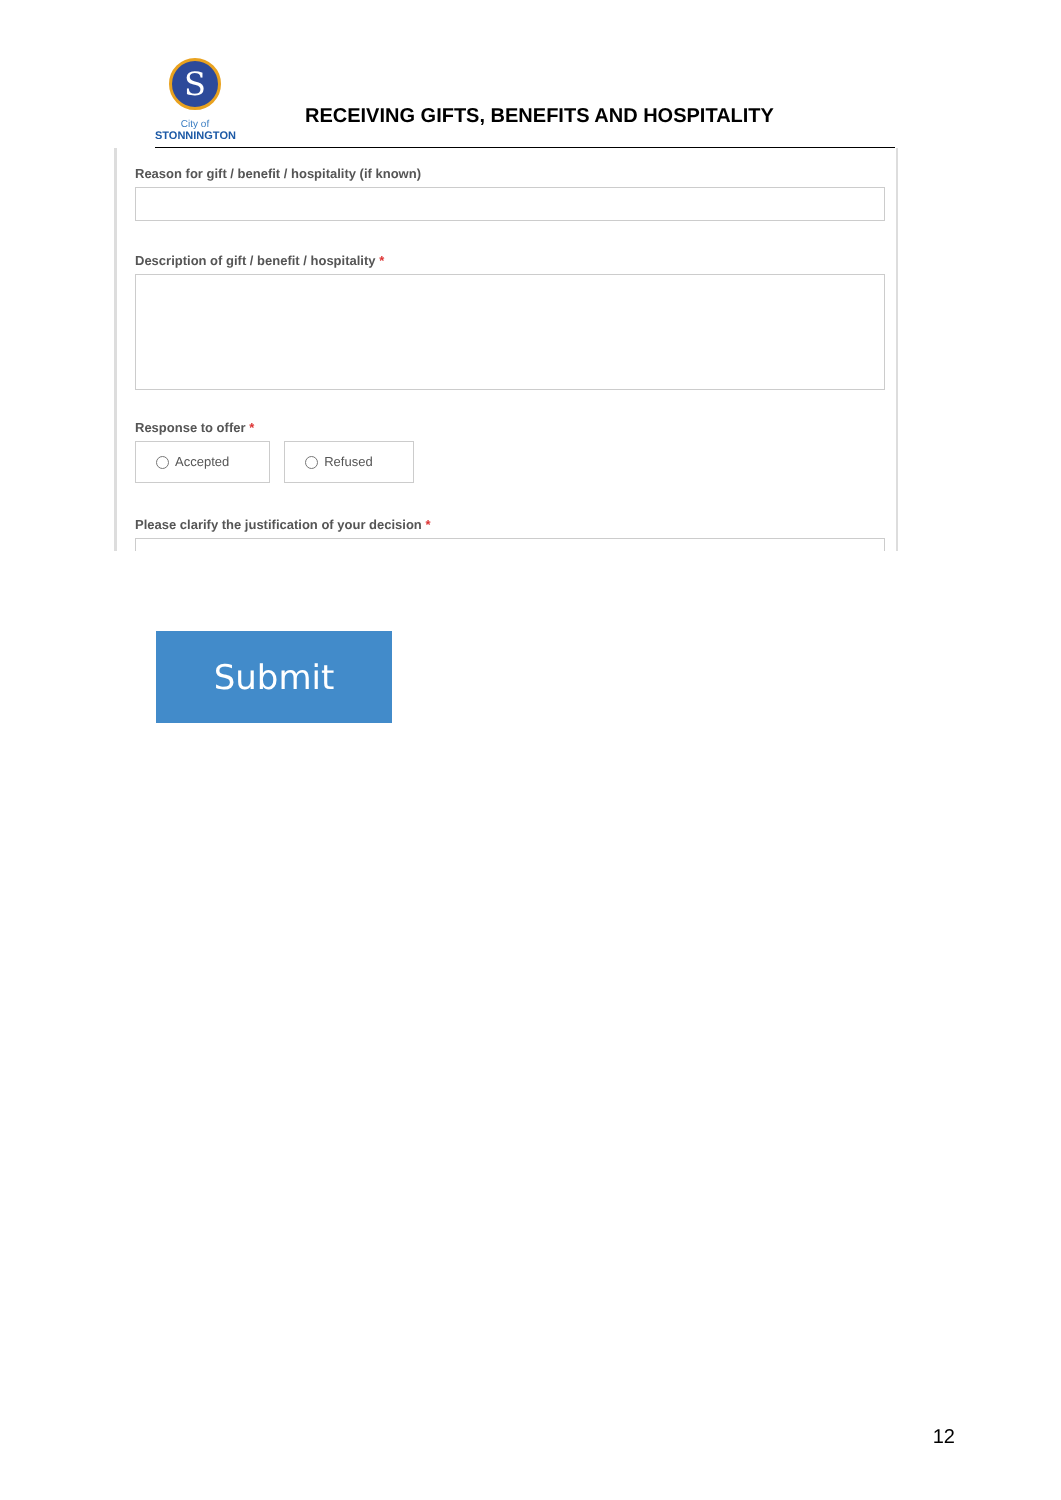S
City of
STONNINGTON
RECEIVING GIFTS, BENEFITS AND HOSPITALITY
Reason for gift / benefit / hospitality (if known)
Description of gift / benefit / hospitality *
Response to offer *
Accepted Refused
Please clarify the justification of your decision *
Submit
12